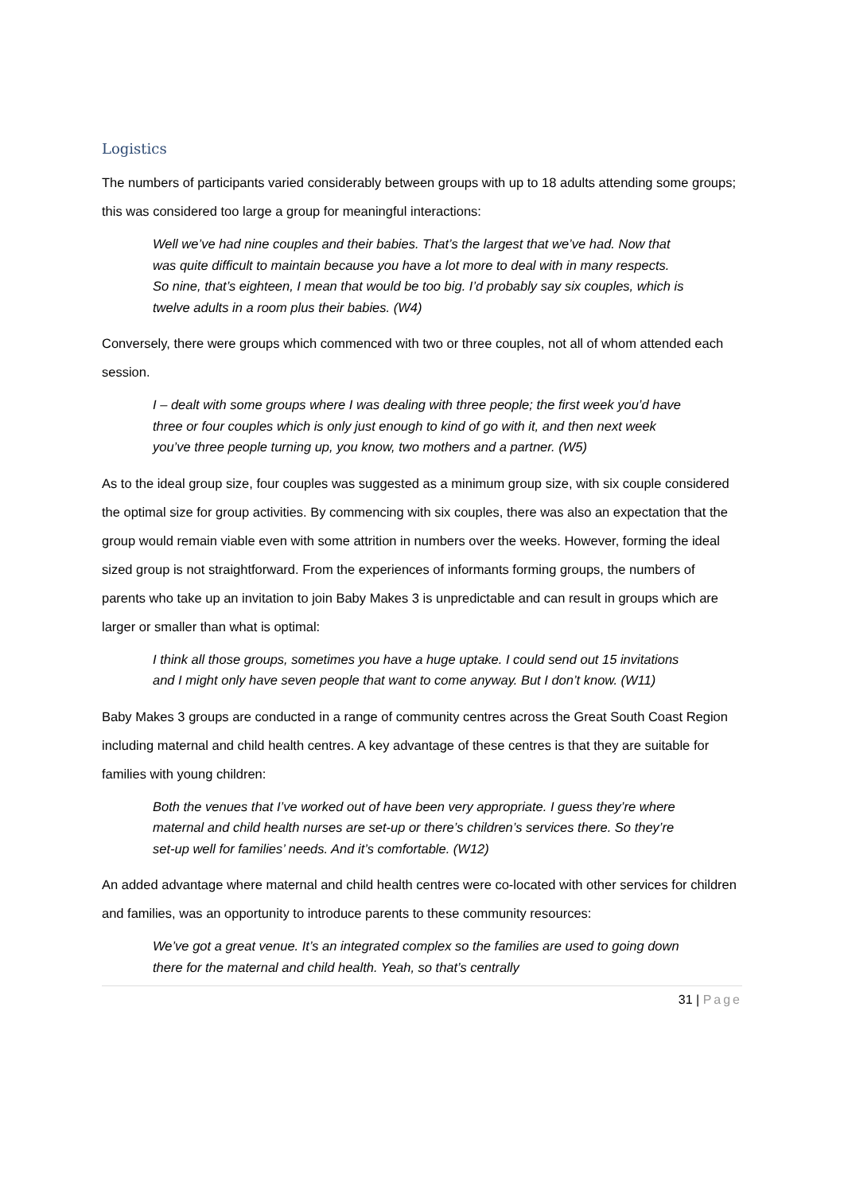Logistics
The numbers of participants varied considerably between groups with up to 18 adults attending some groups; this was considered too large a group for meaningful interactions:
Well we’ve had nine couples and their babies. That’s the largest that we’ve had. Now that was quite difficult to maintain because you have a lot more to deal with in many respects. So nine, that’s eighteen, I mean that would be too big. I’d probably say six couples, which is twelve adults in a room plus their babies. (W4)
Conversely, there were groups which commenced with two or three couples, not all of whom attended each session.
I – dealt with some groups where I was dealing with three people; the first week you’d have three or four couples which is only just enough to kind of go with it, and then next week you’ve three people turning up, you know, two mothers and a partner. (W5)
As to the ideal group size, four couples was suggested as a minimum group size, with six couple considered the optimal size for group activities. By commencing with six couples, there was also an expectation that the group would remain viable even with some attrition in numbers over the weeks. However, forming the ideal sized group is not straightforward. From the experiences of informants forming groups, the numbers of parents who take up an invitation to join Baby Makes 3 is unpredictable and can result in groups which are larger or smaller than what is optimal:
I think all those groups, sometimes you have a huge uptake. I could send out 15 invitations and I might only have seven people that want to come anyway. But I don’t know. (W11)
Baby Makes 3 groups are conducted in a range of community centres across the Great South Coast Region including maternal and child health centres. A key advantage of these centres is that they are suitable for families with young children:
Both the venues that I’ve worked out of have been very appropriate. I guess they’re where maternal and child health nurses are set-up or there’s children’s services there. So they’re set-up well for families’ needs. And it’s comfortable. (W12)
An added advantage where maternal and child health centres were co-located with other services for children and families, was an opportunity to introduce parents to these community resources:
We’ve got a great venue. It’s an integrated complex so the families are used to going down there for the maternal and child health. Yeah, so that’s centrally
31 | Page